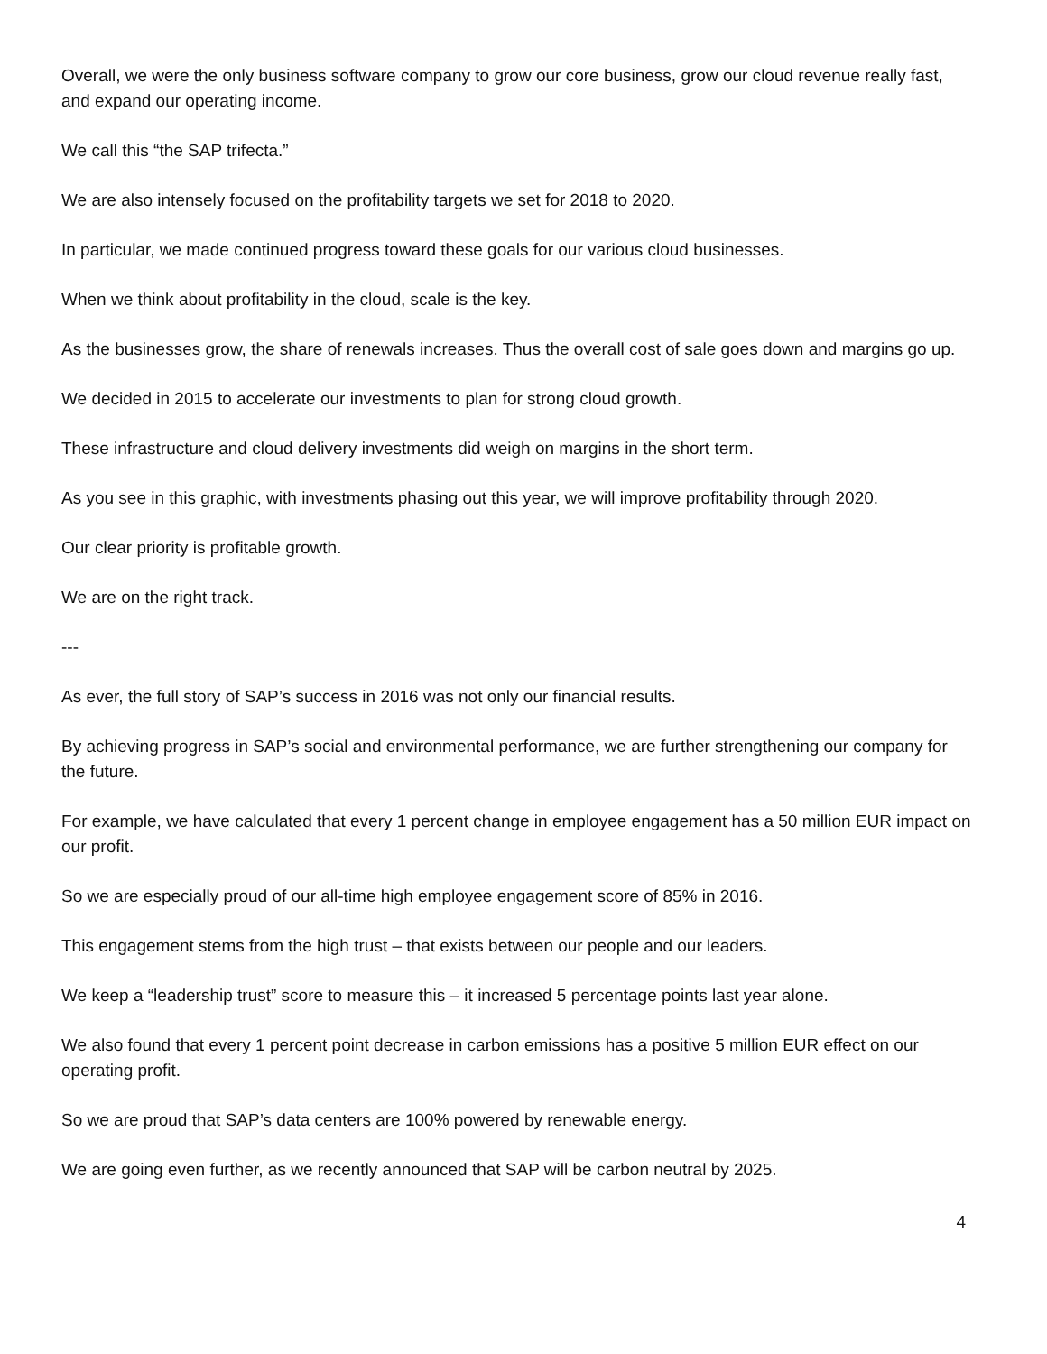Overall, we were the only business software company to grow our core business, grow our cloud revenue really fast, and expand our operating income.
We call this “the SAP trifecta.”
We are also intensely focused on the profitability targets we set for 2018 to 2020.
In particular, we made continued progress toward these goals for our various cloud businesses.
When we think about profitability in the cloud, scale is the key.
As the businesses grow, the share of renewals increases. Thus the overall cost of sale goes down and margins go up.
We decided in 2015 to accelerate our investments to plan for strong cloud growth.
These infrastructure and cloud delivery investments did weigh on margins in the short term.
As you see in this graphic, with investments phasing out this year, we will improve profitability through 2020.
Our clear priority is profitable growth.
We are on the right track.
---
As ever, the full story of SAP’s success in 2016 was not only our financial results.
By achieving progress in SAP’s social and environmental performance, we are further strengthening our company for the future.
For example, we have calculated that every 1 percent change in employee engagement has a 50 million EUR impact on our profit.
So we are especially proud of our all-time high employee engagement score of 85% in 2016.
This engagement stems from the high trust – that exists between our people and our leaders.
We keep a “leadership trust” score to measure this – it increased 5 percentage points last year alone.
We also found that every 1 percent point decrease in carbon emissions has a positive 5 million EUR effect on our operating profit.
So we are proud that SAP’s data centers are 100% powered by renewable energy.
We are going even further, as we recently announced that SAP will be carbon neutral by 2025.
4